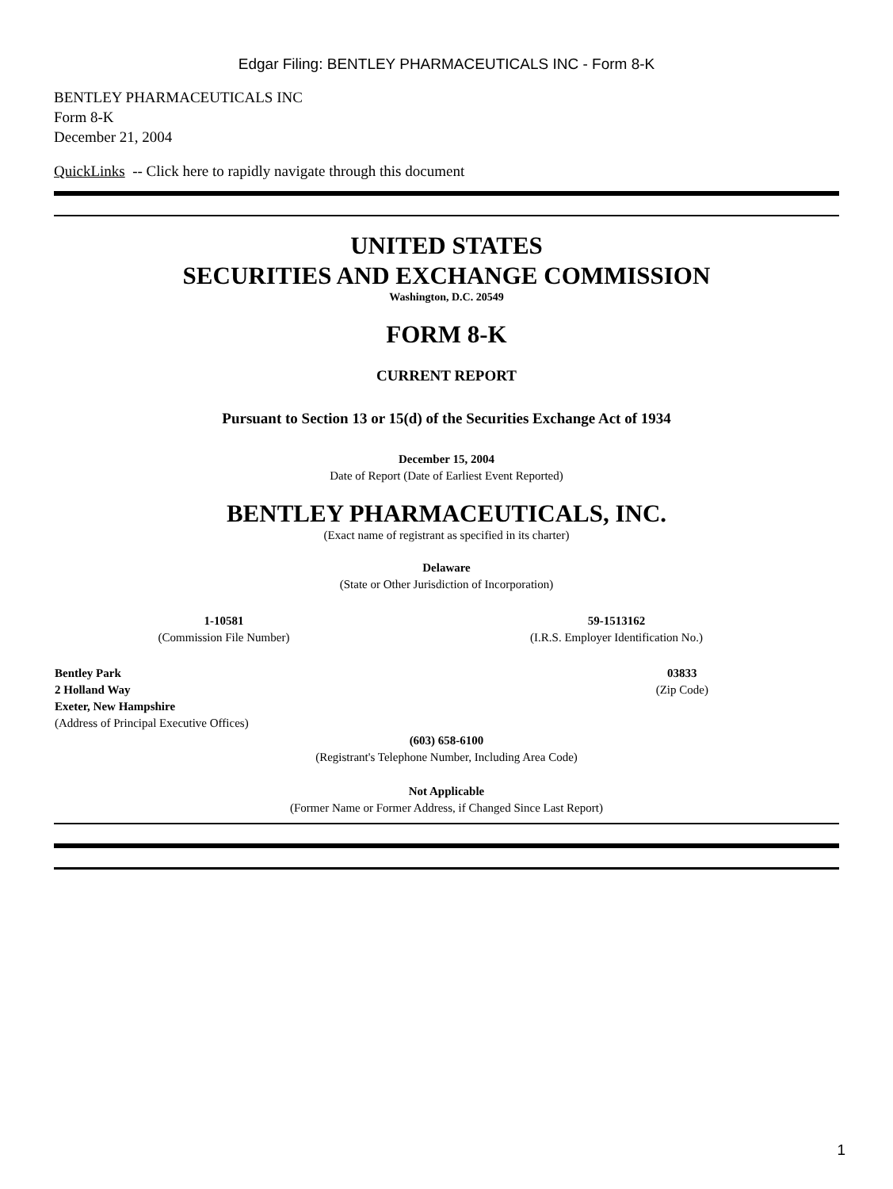Edgar Filing: BENTLEY PHARMACEUTICALS INC - Form 8-K
BENTLEY PHARMACEUTICALS INC
Form 8-K
December 21, 2004
QuickLinks -- Click here to rapidly navigate through this document
UNITED STATES
SECURITIES AND EXCHANGE COMMISSION
Washington, D.C. 20549
FORM 8-K
CURRENT REPORT
Pursuant to Section 13 or 15(d) of the Securities Exchange Act of 1934
December 15, 2004
Date of Report (Date of Earliest Event Reported)
BENTLEY PHARMACEUTICALS, INC.
(Exact name of registrant as specified in its charter)
Delaware
(State or Other Jurisdiction of Incorporation)
| 1-10581 (Commission File Number) | 59-1513162 (I.R.S. Employer Identification No.) |
| Bentley Park 2 Holland Way Exeter, New Hampshire (Address of Principal Executive Offices) | 03833 (Zip Code) |
(603) 658-6100
(Registrant's Telephone Number, Including Area Code)
Not Applicable
(Former Name or Former Address, if Changed Since Last Report)
1